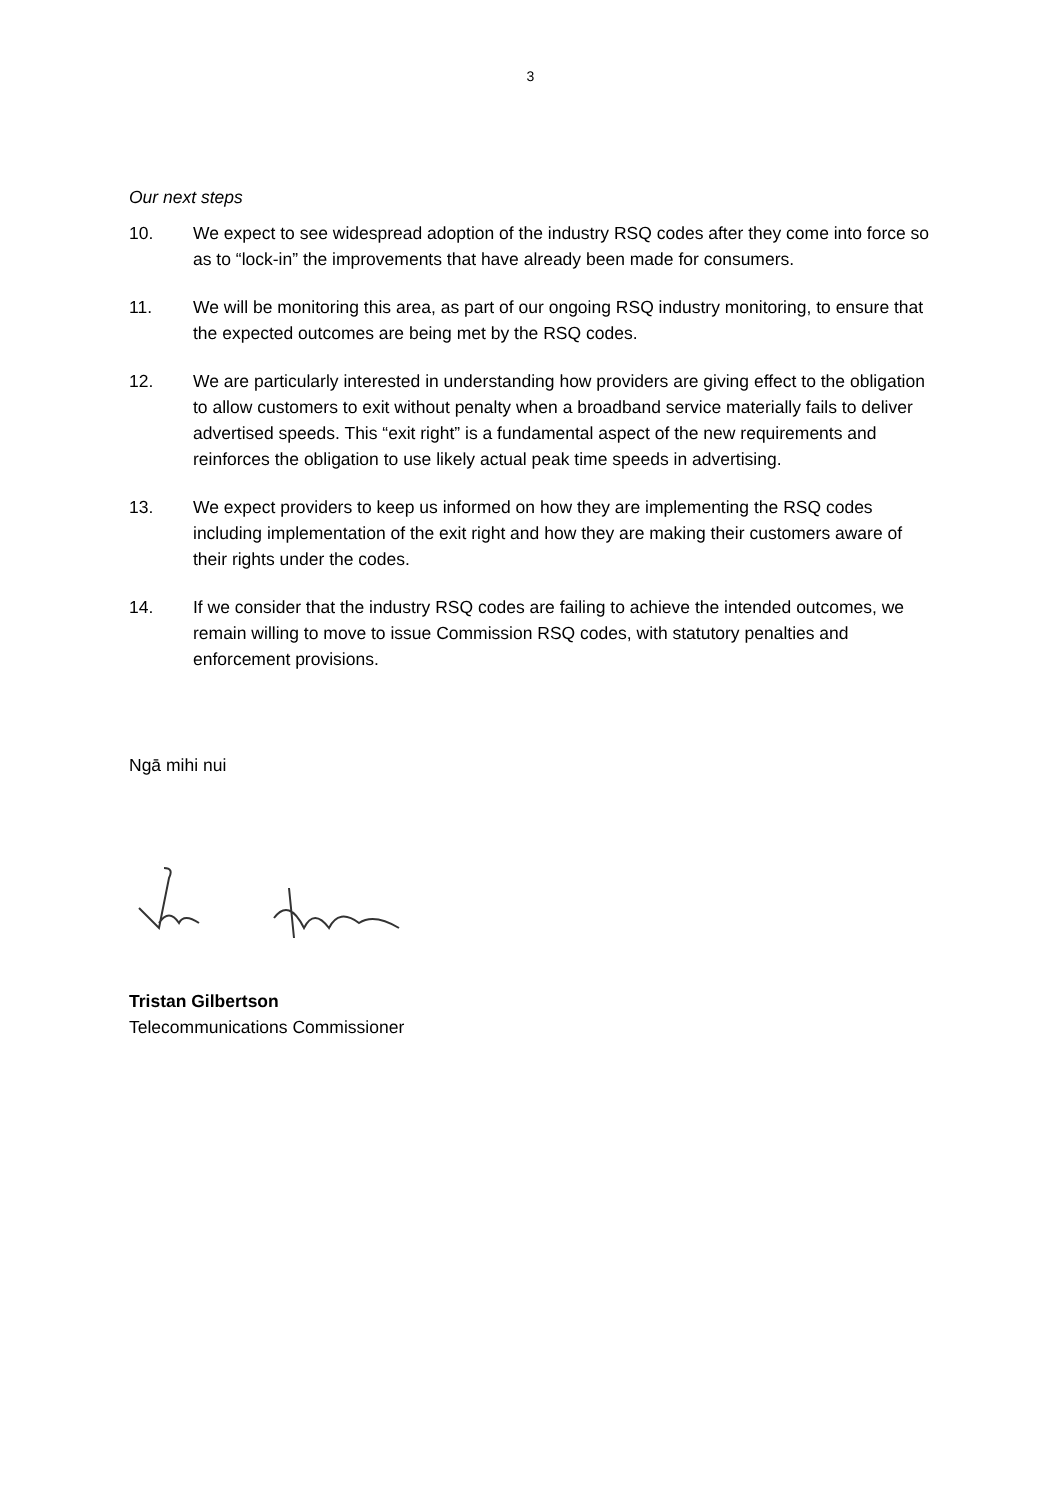3
Our next steps
10. We expect to see widespread adoption of the industry RSQ codes after they come into force so as to “lock-in” the improvements that have already been made for consumers.
11. We will be monitoring this area, as part of our ongoing RSQ industry monitoring, to ensure that the expected outcomes are being met by the RSQ codes.
12. We are particularly interested in understanding how providers are giving effect to the obligation to allow customers to exit without penalty when a broadband service materially fails to deliver advertised speeds. This “exit right” is a fundamental aspect of the new requirements and reinforces the obligation to use likely actual peak time speeds in advertising.
13. We expect providers to keep us informed on how they are implementing the RSQ codes including implementation of the exit right and how they are making their customers aware of their rights under the codes.
14. If we consider that the industry RSQ codes are failing to achieve the intended outcomes, we remain willing to move to issue Commission RSQ codes, with statutory penalties and enforcement provisions.
Ngā mihi nui
Tristan Gilbertson
Telecommunications Commissioner